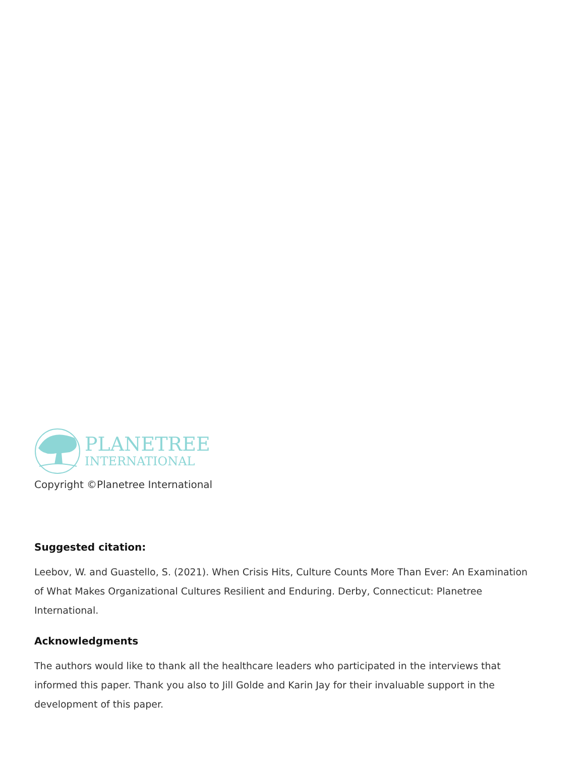PLANETREE
INTERNATIONAL
Copyright ©Planetree International
Suggested citation:
Leebov, W. and Guastello, S. (2021). When Crisis Hits, Culture Counts More Than Ever: An Examination of What Makes Organizational Cultures Resilient and Enduring. Derby, Connecticut: Planetree International.
Acknowledgments
The authors would like to thank all the healthcare leaders who participated in the interviews that informed this paper. Thank you also to Jill Golde and Karin Jay for their invaluable support in the development of this paper.